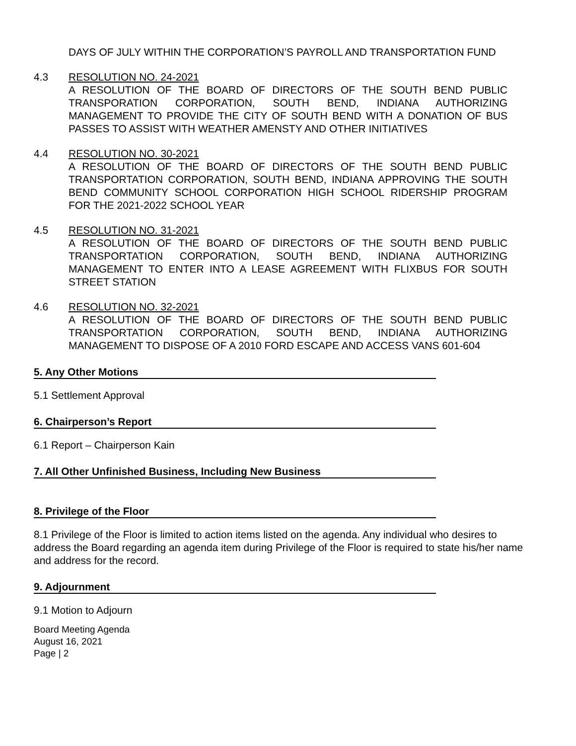DAYS OF JULY WITHIN THE CORPORATION’S PAYROLL AND TRANSPORTATION FUND
4.3 RESOLUTION NO. 24-2021
A RESOLUTION OF THE BOARD OF DIRECTORS OF THE SOUTH BEND PUBLIC TRANSPORATION CORPORATION, SOUTH BEND, INDIANA AUTHORIZING MANAGEMENT TO PROVIDE THE CITY OF SOUTH BEND WITH A DONATION OF BUS PASSES TO ASSIST WITH WEATHER AMENSTY AND OTHER INITIATIVES
4.4 RESOLUTION NO. 30-2021
A RESOLUTION OF THE BOARD OF DIRECTORS OF THE SOUTH BEND PUBLIC TRANSPORTATION CORPORATION, SOUTH BEND, INDIANA APPROVING THE SOUTH BEND COMMUNITY SCHOOL CORPORATION HIGH SCHOOL RIDERSHIP PROGRAM FOR THE 2021-2022 SCHOOL YEAR
4.5 RESOLUTION NO. 31-2021
A RESOLUTION OF THE BOARD OF DIRECTORS OF THE SOUTH BEND PUBLIC TRANSPORTATION CORPORATION, SOUTH BEND, INDIANA AUTHORIZING MANAGEMENT TO ENTER INTO A LEASE AGREEMENT WITH FLIXBUS FOR SOUTH STREET STATION
4.6 RESOLUTION NO. 32-2021
A RESOLUTION OF THE BOARD OF DIRECTORS OF THE SOUTH BEND PUBLIC TRANSPORTATION CORPORATION, SOUTH BEND, INDIANA AUTHORIZING MANAGEMENT TO DISPOSE OF A 2010 FORD ESCAPE AND ACCESS VANS 601-604
5. Any Other Motions
5.1 Settlement Approval
6. Chairperson’s Report
6.1 Report – Chairperson Kain
7. All Other Unfinished Business, Including New Business
8. Privilege of the Floor
8.1 Privilege of the Floor is limited to action items listed on the agenda. Any individual who desires to address the Board regarding an agenda item during Privilege of the Floor is required to state his/her name and address for the record.
9. Adjournment
9.1 Motion to Adjourn
Board Meeting Agenda
August 16, 2021
Page | 2